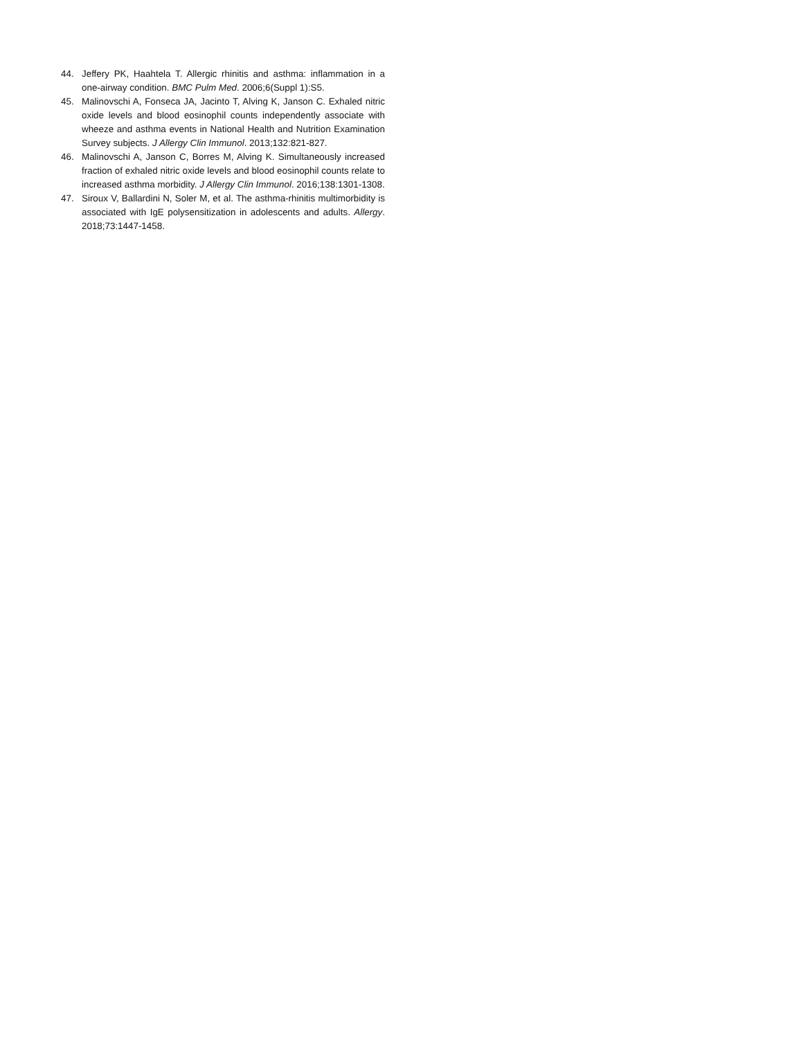44. Jeffery PK, Haahtela T. Allergic rhinitis and asthma: inflammation in a one-airway condition. BMC Pulm Med. 2006;6(Suppl 1):S5.
45. Malinovschi A, Fonseca JA, Jacinto T, Alving K, Janson C. Exhaled nitric oxide levels and blood eosinophil counts independently associate with wheeze and asthma events in National Health and Nutrition Examination Survey subjects. J Allergy Clin Immunol. 2013;132:821-827.
46. Malinovschi A, Janson C, Borres M, Alving K. Simultaneously increased fraction of exhaled nitric oxide levels and blood eosinophil counts relate to increased asthma morbidity. J Allergy Clin Immunol. 2016;138:1301-1308.
47. Siroux V, Ballardini N, Soler M, et al. The asthma-rhinitis multimorbidity is associated with IgE polysensitization in adolescents and adults. Allergy. 2018;73:1447-1458.